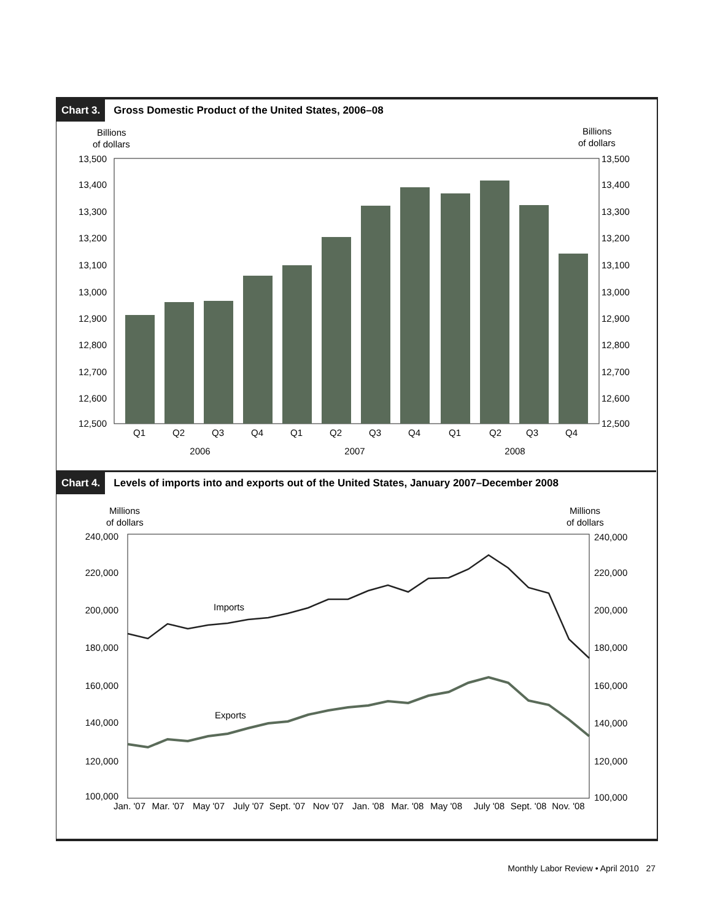Chart 3. Gross Domestic Product of the United States, 2006–08
Billions
of dollars
Billions
of dollars
13,500
13,400
13,300
13,200
13,100
13,000
12,900
12,800
12,700
12,600
12,500
13,500
13,400
13,300
13,200
13,100
13,000
12,900
12,800
12,700
12,600
12,500
Q1
Q2
Q3
Q4
Q1
Q2
Q3
Q4
Q1
Q2
Q3
Q4
2006
2007
2008
Chart 4. Levels of imports into and exports out of the United States, January 2007–December 2008
Millions
of dollars
Millions
of dollars
Imports
Exports
240,000
220,000
200,000
180,000
160,000
140,000
120,000
100,000
240,000
220,000
200,000
180,000
160,000
140,000
120,000
100,000
Jan. '07
Mar. '07
May '07
July '07
Sept. '07
Nov '07
Jan. '08
Mar. '08
May '08
July '08
Sept. '08
Nov. '08
Monthly Labor Review • April 2010 27